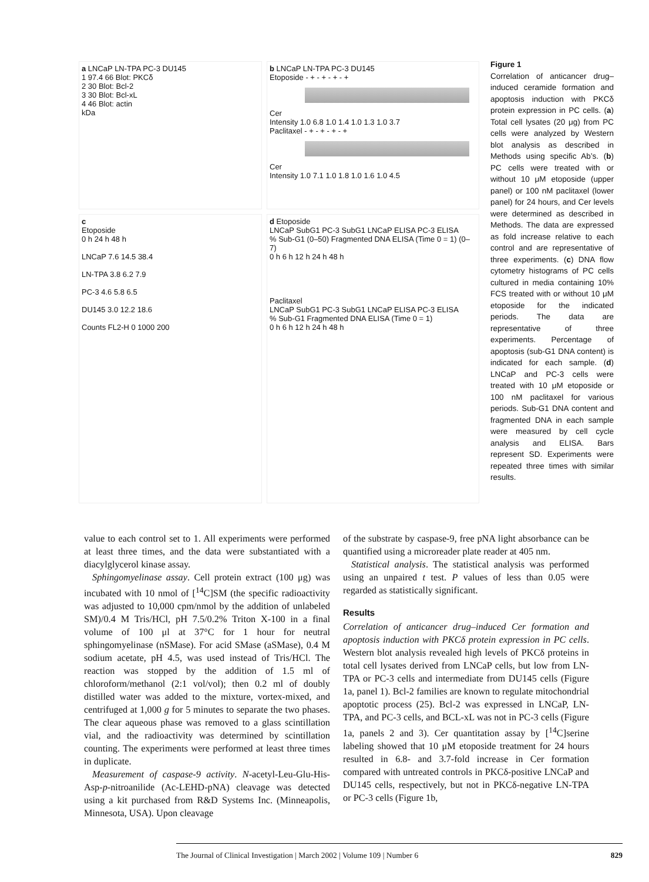a LNCaP LN-TPA PC-3 DU145
1 97.4 66 Blot: PKCδ
2 30 Blot: Bcl-2
3 30 Blot: Bcl-xL
4 46 Blot: actin
kDa
b LNCaP LN-TPA PC-3 DU145
Etoposide - + - + - + - +
Cer
Intensity 1.0 6.8 1.0 1.4 1.0 1.3 1.0 3.7
Paclitaxel - + - + - + - +
Cer
Intensity 1.0 7.1 1.0 1.8 1.0 1.6 1.0 4.5
c
Etoposide
0 h 24 h 48 h
LNCaP 7.6 14.5 38.4
LN-TPA 3.8 6.2 7.9
PC-3 4.6 5.8 6.5
DU145 3.0 12.2 18.6
Counts FL2-H 0 1000 200
d Etoposide
LNCaP SubG1 PC-3 SubG1 LNCaP ELISA PC-3 ELISA
% Sub-G1 (0–50) Fragmented DNA ELISA (Time 0 = 1) (0–7)
0 h 6 h 12 h 24 h 48 h
Paclitaxel
LNCaP SubG1 PC-3 SubG1 LNCaP ELISA PC-3 ELISA
% Sub-G1 Fragmented DNA ELISA (Time 0 = 1)
0 h 6 h 12 h 24 h 48 h
Figure 1
Correlation of anticancer drug–induced ceramide formation and apoptosis induction with PKCδ protein expression in PC cells. (a) Total cell lysates (20 μg) from PC cells were analyzed by Western blot analysis as described in Methods using specific Ab’s. (b) PC cells were treated with or without 10 μM etoposide (upper panel) or 100 nM paclitaxel (lower panel) for 24 hours, and Cer levels were determined as described in Methods. The data are expressed as fold increase relative to each control and are representative of three experiments. (c) DNA flow cytometry histograms of PC cells cultured in media containing 10% FCS treated with or without 10 μM etoposide for the indicated periods. The data are representative of three experiments. Percentage of apoptosis (sub-G1 DNA content) is indicated for each sample. (d) LNCaP and PC-3 cells were treated with 10 μM etoposide or 100 nM paclitaxel for various periods. Sub-G1 DNA content and fragmented DNA in each sample were measured by cell cycle analysis and ELISA. Bars represent SD. Experiments were repeated three times with similar results.
value to each control set to 1. All experiments were performed at least three times, and the data were substantiated with a diacylglycerol kinase assay.
Sphingomyelinase assay. Cell protein extract (100 μg) was incubated with 10 nmol of [<sup>14</sup>C]SM (the specific radioactivity was adjusted to 10,000 cpm/nmol by the addition of unlabeled SM)/0.4 M Tris/HCl, pH 7.5/0.2% Triton X-100 in a final volume of 100 μl at 37°C for 1 hour for neutral sphingomyelinase (nSMase). For acid SMase (aSMase), 0.4 M sodium acetate, pH 4.5, was used instead of Tris/HCl. The reaction was stopped by the addition of 1.5 ml of chloroform/methanol (2:1 vol/vol); then 0.2 ml of doubly distilled water was added to the mixture, vortex-mixed, and centrifuged at 1,000 g for 5 minutes to separate the two phases. The clear aqueous phase was removed to a glass scintillation vial, and the radioactivity was determined by scintillation counting. The experiments were performed at least three times in duplicate.
Measurement of caspase-9 activity. N-acetyl-Leu-Glu-His-Asp-p-nitroanilide (Ac-LEHD-pNA) cleavage was detected using a kit purchased from R&D Systems Inc. (Minneapolis, Minnesota, USA). Upon cleavage
of the substrate by caspase-9, free pNA light absorbance can be quantified using a microreader plate reader at 405 nm.
Statistical analysis. The statistical analysis was performed using an unpaired t test. P values of less than 0.05 were regarded as statistically significant.
Results
Correlation of anticancer drug–induced Cer formation and apoptosis induction with PKCδ protein expression in PC cells. Western blot analysis revealed high levels of PKCδ proteins in total cell lysates derived from LNCaP cells, but low from LN-TPA or PC-3 cells and intermediate from DU145 cells (Figure 1a, panel 1). Bcl-2 families are known to regulate mitochondrial apoptotic process (25). Bcl-2 was expressed in LNCaP, LN-TPA, and PC-3 cells, and BCL-xL was not in PC-3 cells (Figure 1a, panels 2 and 3). Cer quantitation assay by [<sup>14</sup>C]serine labeling showed that 10 μM etoposide treatment for 24 hours resulted in 6.8- and 3.7-fold increase in Cer formation compared with untreated controls in PKCδ-positive LNCaP and DU145 cells, respectively, but not in PKCδ-negative LN-TPA or PC-3 cells (Figure 1b,
The Journal of Clinical Investigation | March 2002 | Volume 109 | Number 6 829